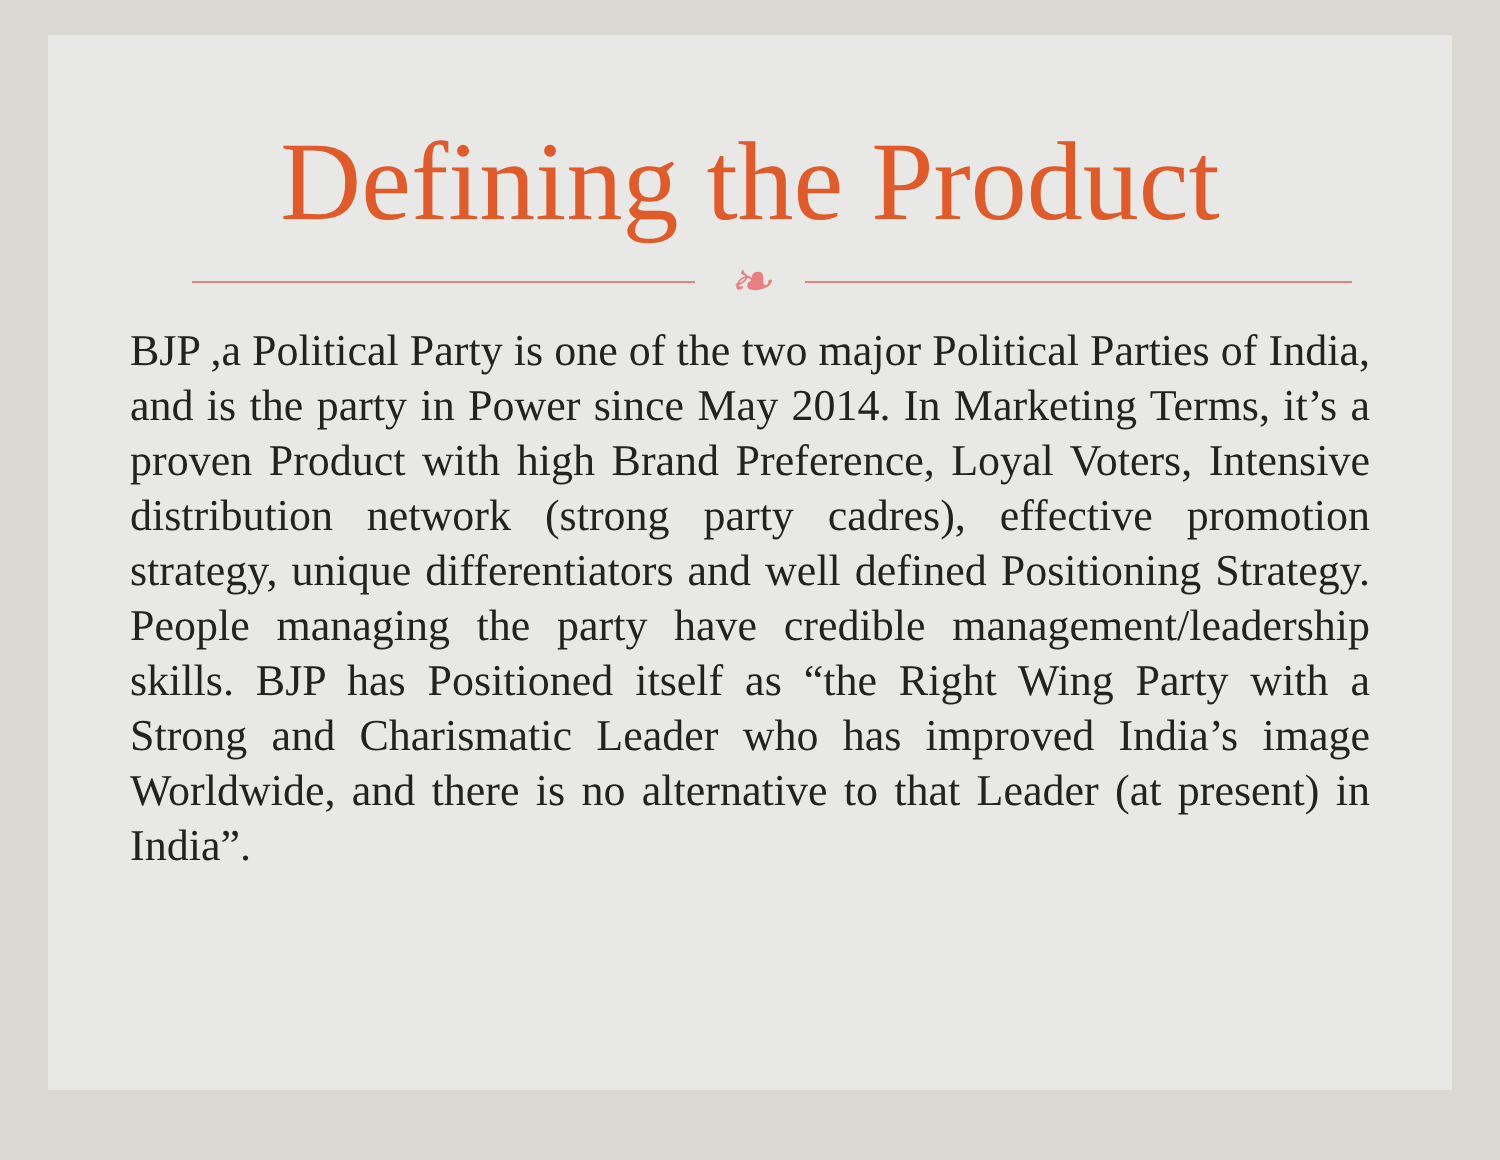Defining the Product
❧
BJP ,a Political Party is one of the two major Political Parties of India, and is the party in Power since May 2014. In Marketing Terms, it’s a proven Product with high Brand Preference, Loyal Voters, Intensive distribution network (strong party cadres), effective promotion strategy, unique differentiators and well defined Positioning Strategy. People managing the party have credible management/leadership skills. BJP has Positioned itself as “the Right Wing Party with a Strong and Charismatic Leader who has improved India’s image Worldwide, and there is no alternative to that Leader (at present) in India”.